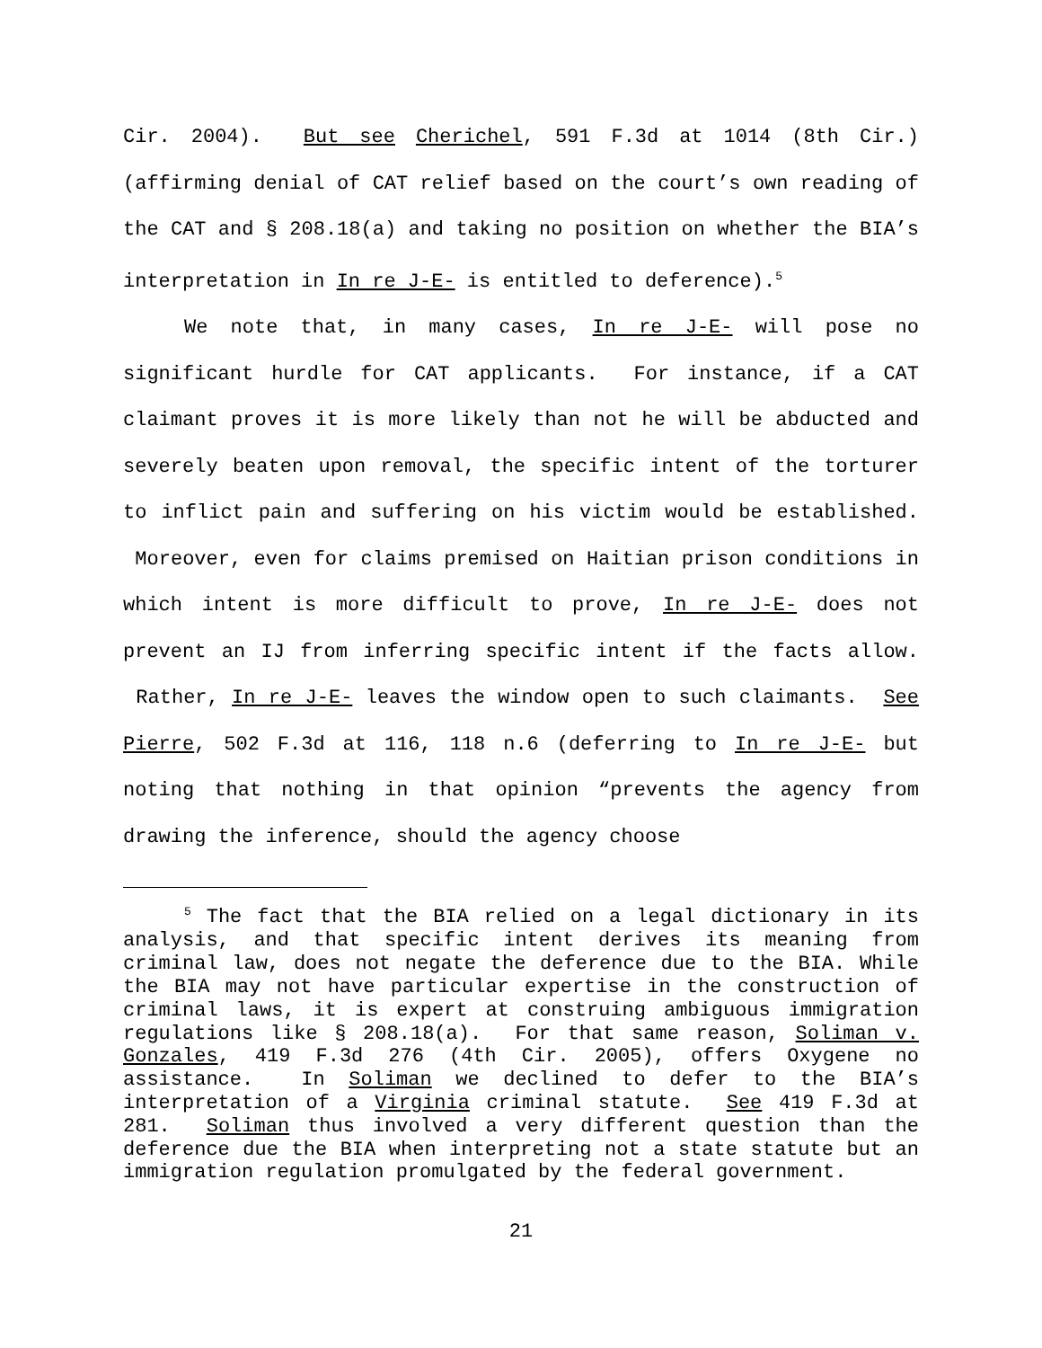Cir. 2004). But see Cherichel, 591 F.3d at 1014 (8th Cir.) (affirming denial of CAT relief based on the court’s own reading of the CAT and § 208.18(a) and taking no position on whether the BIA’s interpretation in In re J-E- is entitled to deference).<sup>5</sup>
We note that, in many cases, In re J-E- will pose no significant hurdle for CAT applicants. For instance, if a CAT claimant proves it is more likely than not he will be abducted and severely beaten upon removal, the specific intent of the torturer to inflict pain and suffering on his victim would be established. Moreover, even for claims premised on Haitian prison conditions in which intent is more difficult to prove, In re J-E- does not prevent an IJ from inferring specific intent if the facts allow. Rather, In re J-E- leaves the window open to such claimants. See Pierre, 502 F.3d at 116, 118 n.6 (deferring to In re J-E- but noting that nothing in that opinion “prevents the agency from drawing the inference, should the agency choose
<sup>5</sup> The fact that the BIA relied on a legal dictionary in its analysis, and that specific intent derives its meaning from criminal law, does not negate the deference due to the BIA. While the BIA may not have particular expertise in the construction of criminal laws, it is expert at construing ambiguous immigration regulations like § 208.18(a). For that same reason, Soliman v. Gonzales, 419 F.3d 276 (4th Cir. 2005), offers Oxygene no assistance. In Soliman we declined to defer to the BIA’s interpretation of a Virginia criminal statute. See 419 F.3d at 281. Soliman thus involved a very different question than the deference due the BIA when interpreting not a state statute but an immigration regulation promulgated by the federal government.
21